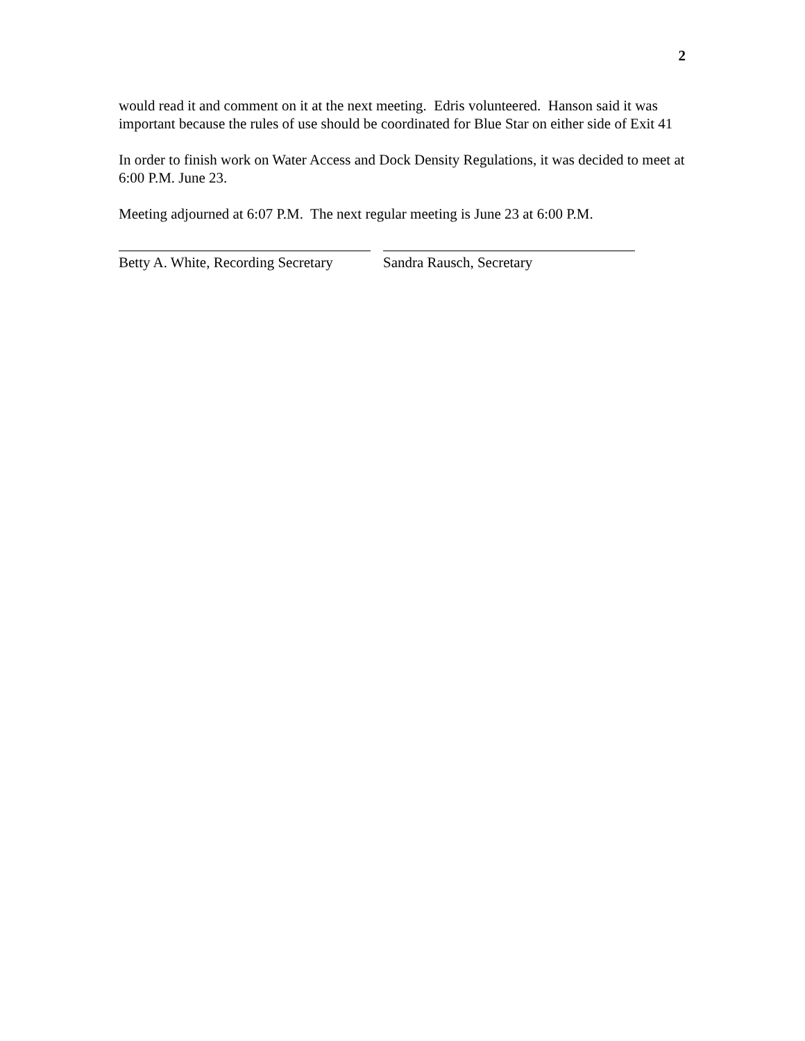2
would read it and comment on it at the next meeting. Edris volunteered. Hanson said it was important because the rules of use should be coordinated for Blue Star on either side of Exit 41
In order to finish work on Water Access and Dock Density Regulations, it was decided to meet at 6:00 P.M. June 23.
Meeting adjourned at 6:07 P.M. The next regular meeting is June 23 at 6:00 P.M.
Betty A. White, Recording Secretary
Sandra Rausch, Secretary